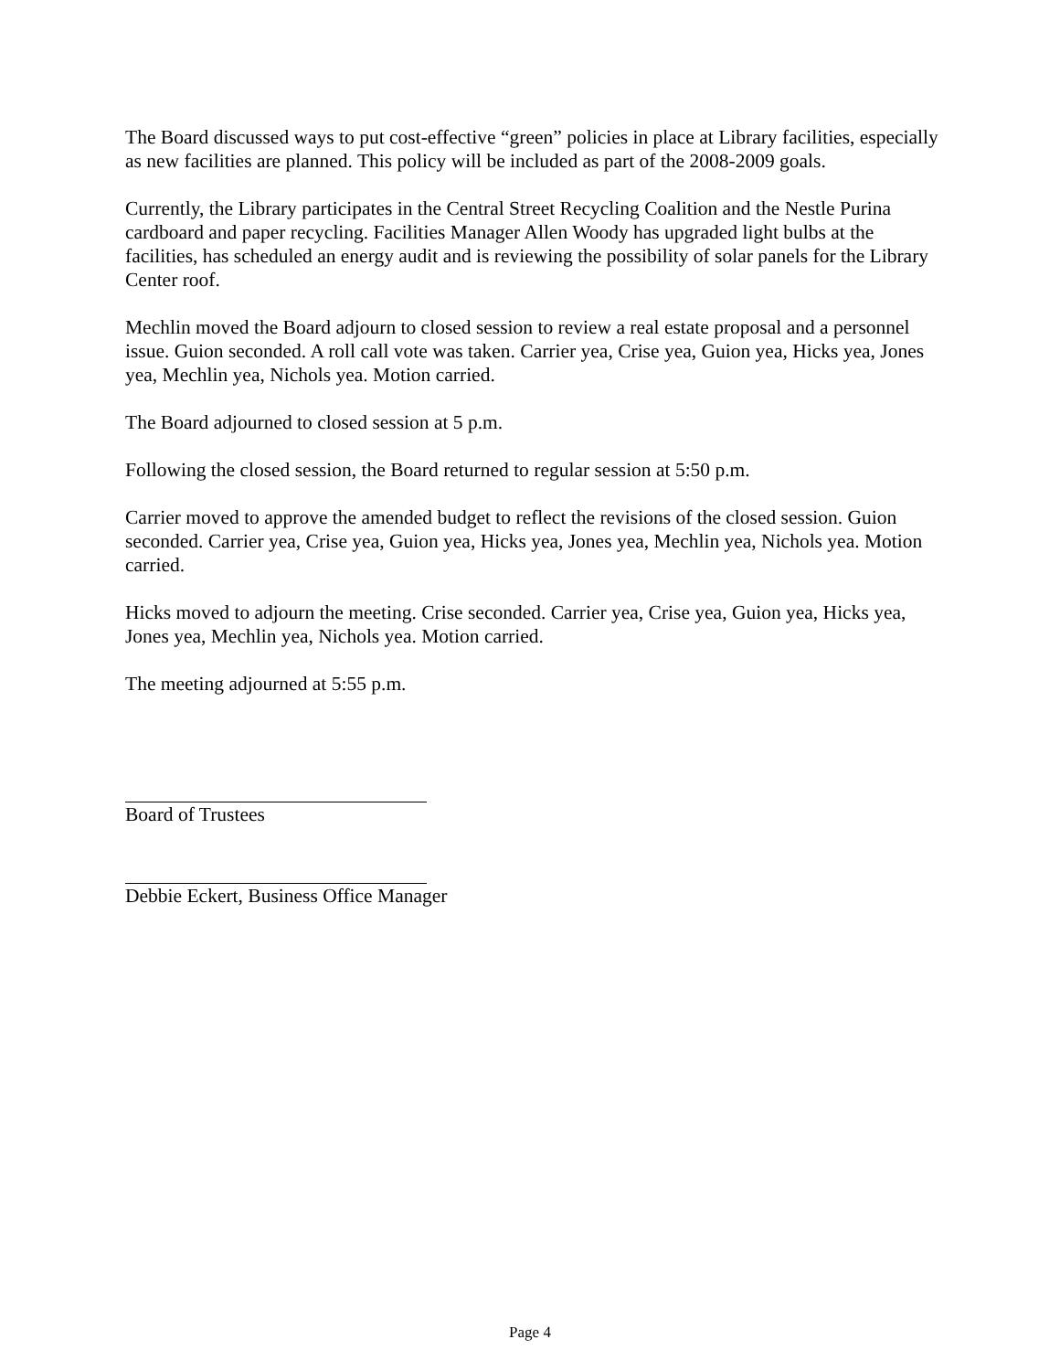The Board discussed ways to put cost-effective “green” policies in place at Library facilities, especially as new facilities are planned. This policy will be included as part of the 2008-2009 goals.
Currently, the Library participates in the Central Street Recycling Coalition and the Nestle Purina cardboard and paper recycling. Facilities Manager Allen Woody has upgraded light bulbs at the facilities, has scheduled an energy audit and is reviewing the possibility of solar panels for the Library Center roof.
Mechlin moved the Board adjourn to closed session to review a real estate proposal and a personnel issue. Guion seconded. A roll call vote was taken. Carrier yea, Crise yea, Guion yea, Hicks yea, Jones yea, Mechlin yea, Nichols yea. Motion carried.
The Board adjourned to closed session at 5 p.m.
Following the closed session, the Board returned to regular session at 5:50 p.m.
Carrier moved to approve the amended budget to reflect the revisions of the closed session. Guion seconded. Carrier yea, Crise yea, Guion yea, Hicks yea, Jones yea, Mechlin yea, Nichols yea. Motion carried.
Hicks moved to adjourn the meeting. Crise seconded. Carrier yea, Crise yea, Guion yea, Hicks yea, Jones yea, Mechlin yea, Nichols yea. Motion carried.
The meeting adjourned at 5:55 p.m.
Board of Trustees
Debbie Eckert, Business Office Manager
Page 4